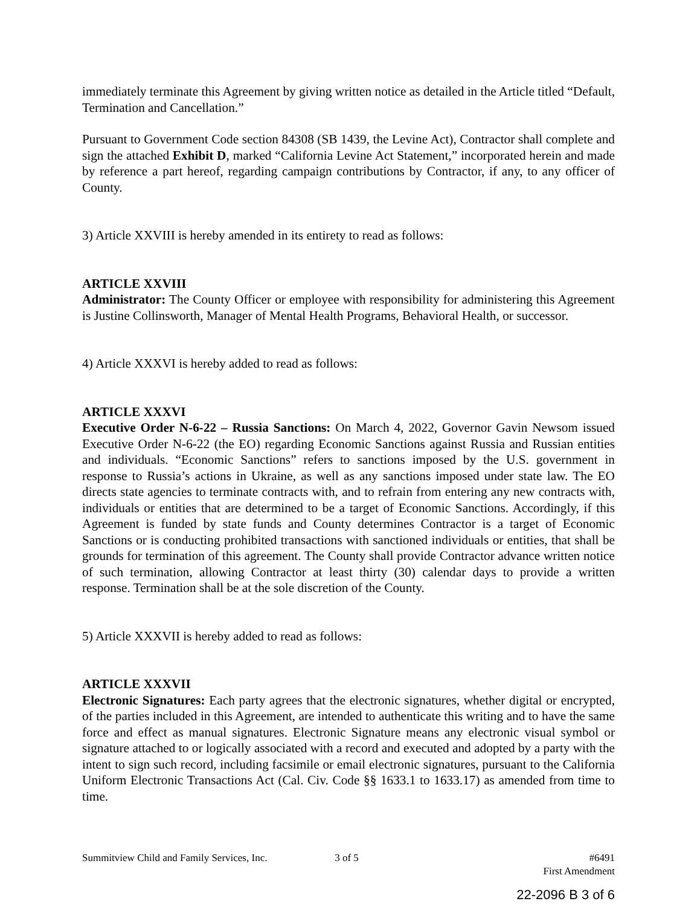immediately terminate this Agreement by giving written notice as detailed in the Article titled “Default, Termination and Cancellation.”
Pursuant to Government Code section 84308 (SB 1439, the Levine Act), Contractor shall complete and sign the attached Exhibit D, marked “California Levine Act Statement,” incorporated herein and made by reference a part hereof, regarding campaign contributions by Contractor, if any, to any officer of County.
3) Article XXVIII is hereby amended in its entirety to read as follows:
ARTICLE XXVIII
Administrator: The County Officer or employee with responsibility for administering this Agreement is Justine Collinsworth, Manager of Mental Health Programs, Behavioral Health, or successor.
4) Article XXXVI is hereby added to read as follows:
ARTICLE XXXVI
Executive Order N-6-22 – Russia Sanctions: On March 4, 2022, Governor Gavin Newsom issued Executive Order N-6-22 (the EO) regarding Economic Sanctions against Russia and Russian entities and individuals. “Economic Sanctions” refers to sanctions imposed by the U.S. government in response to Russia’s actions in Ukraine, as well as any sanctions imposed under state law. The EO directs state agencies to terminate contracts with, and to refrain from entering any new contracts with, individuals or entities that are determined to be a target of Economic Sanctions. Accordingly, if this Agreement is funded by state funds and County determines Contractor is a target of Economic Sanctions or is conducting prohibited transactions with sanctioned individuals or entities, that shall be grounds for termination of this agreement. The County shall provide Contractor advance written notice of such termination, allowing Contractor at least thirty (30) calendar days to provide a written response. Termination shall be at the sole discretion of the County.
5) Article XXXVII is hereby added to read as follows:
ARTICLE XXXVII
Electronic Signatures: Each party agrees that the electronic signatures, whether digital or encrypted, of the parties included in this Agreement, are intended to authenticate this writing and to have the same force and effect as manual signatures. Electronic Signature means any electronic visual symbol or signature attached to or logically associated with a record and executed and adopted by a party with the intent to sign such record, including facsimile or email electronic signatures, pursuant to the California Uniform Electronic Transactions Act (Cal. Civ. Code §§ 1633.1 to 1633.17) as amended from time to time.
Summitview Child and Family Services, Inc. 3 of 5 #6491
First Amendment
22-2096 B 3 of 6